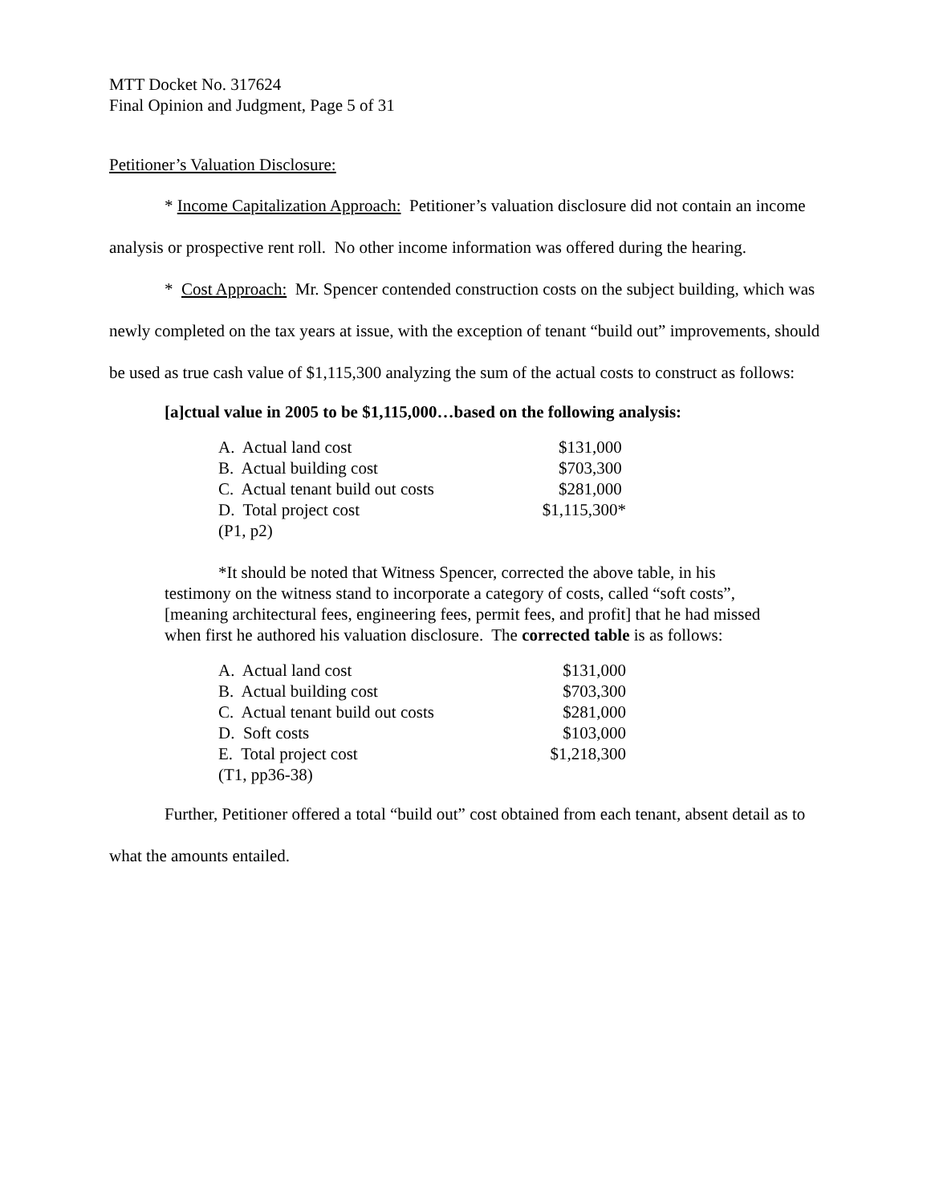MTT Docket No. 317624
Final Opinion and Judgment, Page 5 of 31
Petitioner’s Valuation Disclosure:
* Income Capitalization Approach: Petitioner’s valuation disclosure did not contain an income analysis or prospective rent roll. No other income information was offered during the hearing.
* Cost Approach: Mr. Spencer contended construction costs on the subject building, which was newly completed on the tax years at issue, with the exception of tenant “build out” improvements, should be used as true cash value of $1,115,300 analyzing the sum of the actual costs to construct as follows:
[a]ctual value in 2005 to be $1,115,000…based on the following analysis:
| A. Actual land cost | $131,000 |
| B. Actual building cost | $703,300 |
| C. Actual tenant build out costs | $281,000 |
| D. Total project cost | $1,115,300* |
| (P1, p2) | |
*It should be noted that Witness Spencer, corrected the above table, in his
testimony on the witness stand to incorporate a category of costs, called “soft costs”, [meaning architectural fees, engineering fees, permit fees, and profit] that he had missed when first he authored his valuation disclosure. The corrected table is as follows:
| A. Actual land cost | $131,000 |
| B. Actual building cost | $703,300 |
| C. Actual tenant build out costs | $281,000 |
| D. Soft costs | $103,000 |
| E. Total project cost | $1,218,300 |
| (T1, pp36-38) | |
Further, Petitioner offered a total “build out” cost obtained from each tenant, absent detail as to what the amounts entailed.